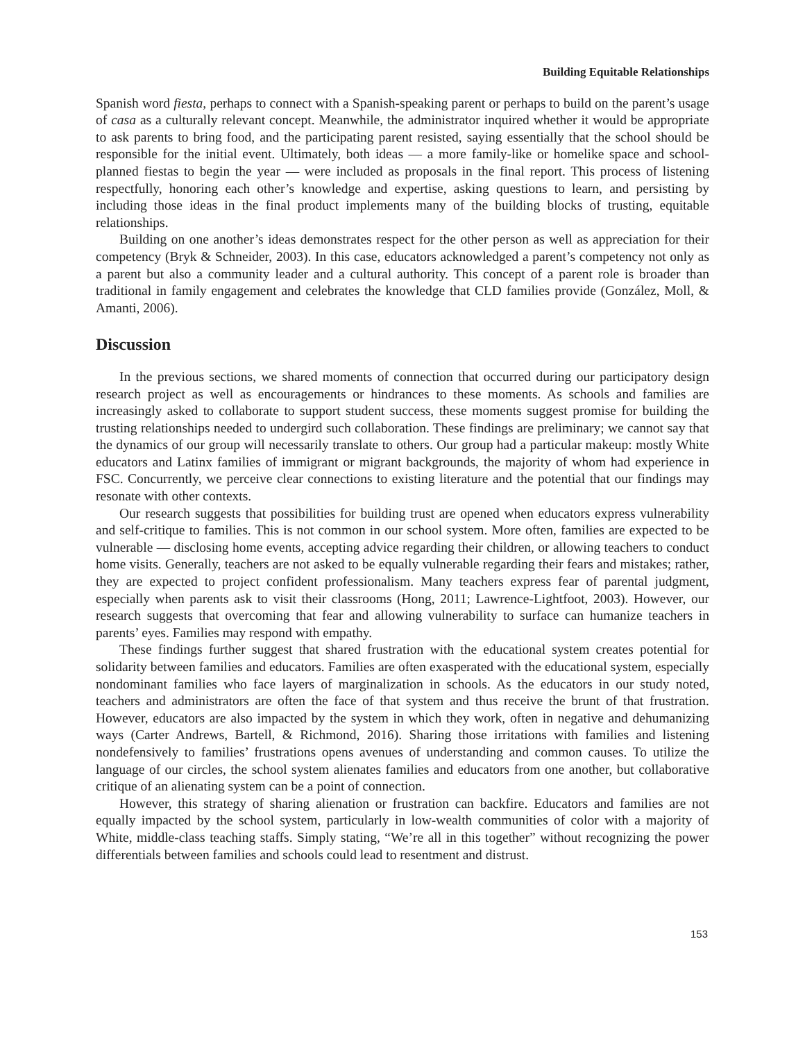Building Equitable Relationships
Spanish word fiesta, perhaps to connect with a Spanish-speaking parent or perhaps to build on the parent’s usage of casa as a culturally relevant concept. Meanwhile, the administrator inquired whether it would be appropriate to ask parents to bring food, and the participating parent resisted, saying essentially that the school should be responsible for the initial event. Ultimately, both ideas — a more family-like or homelike space and school-planned fiestas to begin the year — were included as proposals in the final report. This process of listening respectfully, honoring each other’s knowledge and expertise, asking questions to learn, and persisting by including those ideas in the final product implements many of the building blocks of trusting, equitable relationships.
Building on one another’s ideas demonstrates respect for the other person as well as appreciation for their competency (Bryk & Schneider, 2003). In this case, educators acknowledged a parent’s competency not only as a parent but also a community leader and a cultural authority. This concept of a parent role is broader than traditional in family engagement and celebrates the knowledge that CLD families provide (González, Moll, & Amanti, 2006).
Discussion
In the previous sections, we shared moments of connection that occurred during our participatory design research project as well as encouragements or hindrances to these moments. As schools and families are increasingly asked to collaborate to support student success, these moments suggest promise for building the trusting relationships needed to undergird such collaboration. These findings are preliminary; we cannot say that the dynamics of our group will necessarily translate to others. Our group had a particular makeup: mostly White educators and Latinx families of immigrant or migrant backgrounds, the majority of whom had experience in FSC. Concurrently, we perceive clear connections to existing literature and the potential that our findings may resonate with other contexts.
Our research suggests that possibilities for building trust are opened when educators express vulnerability and self-critique to families. This is not common in our school system. More often, families are expected to be vulnerable — disclosing home events, accepting advice regarding their children, or allowing teachers to conduct home visits. Generally, teachers are not asked to be equally vulnerable regarding their fears and mistakes; rather, they are expected to project confident professionalism. Many teachers express fear of parental judgment, especially when parents ask to visit their classrooms (Hong, 2011; Lawrence-Lightfoot, 2003). However, our research suggests that overcoming that fear and allowing vulnerability to surface can humanize teachers in parents’ eyes. Families may respond with empathy.
These findings further suggest that shared frustration with the educational system creates potential for solidarity between families and educators. Families are often exasperated with the educational system, especially nondominant families who face layers of marginalization in schools. As the educators in our study noted, teachers and administrators are often the face of that system and thus receive the brunt of that frustration. However, educators are also impacted by the system in which they work, often in negative and dehumanizing ways (Carter Andrews, Bartell, & Richmond, 2016). Sharing those irritations with families and listening nondefensively to families’ frustrations opens avenues of understanding and common causes. To utilize the language of our circles, the school system alienates families and educators from one another, but collaborative critique of an alienating system can be a point of connection.
However, this strategy of sharing alienation or frustration can backfire. Educators and families are not equally impacted by the school system, particularly in low-wealth communities of color with a majority of White, middle-class teaching staffs. Simply stating, “We’re all in this together” without recognizing the power differentials between families and schools could lead to resentment and distrust.
153